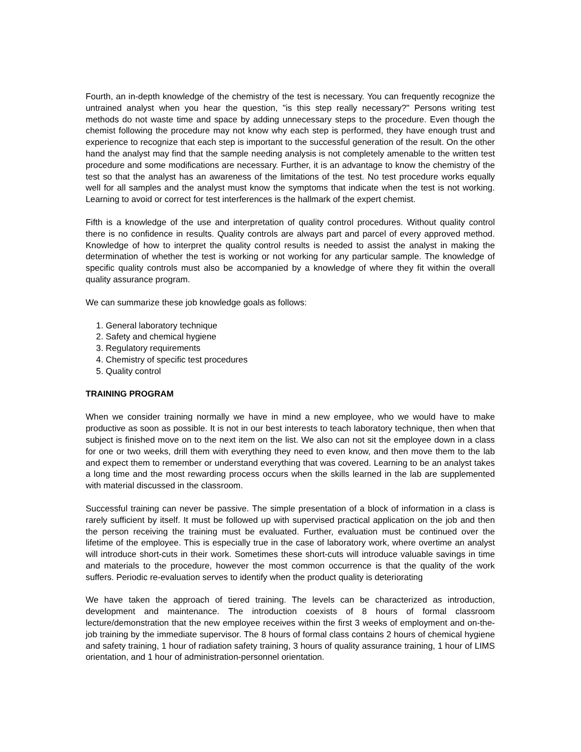Fourth, an in-depth knowledge of the chemistry of the test is necessary. You can frequently recognize the untrained analyst when you hear the question, "is this step really necessary?" Persons writing test methods do not waste time and space by adding unnecessary steps to the procedure. Even though the chemist following the procedure may not know why each step is performed, they have enough trust and experience to recognize that each step is important to the successful generation of the result. On the other hand the analyst may find that the sample needing analysis is not completely amenable to the written test procedure and some modifications are necessary. Further, it is an advantage to know the chemistry of the test so that the analyst has an awareness of the limitations of the test. No test procedure works equally well for all samples and the analyst must know the symptoms that indicate when the test is not working. Learning to avoid or correct for test interferences is the hallmark of the expert chemist.
Fifth is a knowledge of the use and interpretation of quality control procedures. Without quality control there is no confidence in results. Quality controls are always part and parcel of every approved method. Knowledge of how to interpret the quality control results is needed to assist the analyst in making the determination of whether the test is working or not working for any particular sample. The knowledge of specific quality controls must also be accompanied by a knowledge of where they fit within the overall quality assurance program.
We can summarize these job knowledge goals as follows:
1. General laboratory technique
2. Safety and chemical hygiene
3. Regulatory requirements
4. Chemistry of specific test procedures
5. Quality control
TRAINING PROGRAM
When we consider training normally we have in mind a new employee, who we would have to make productive as soon as possible. It is not in our best interests to teach laboratory technique, then when that subject is finished move on to the next item on the list. We also can not sit the employee down in a class for one or two weeks, drill them with everything they need to even know, and then move them to the lab and expect them to remember or understand everything that was covered. Learning to be an analyst takes a long time and the most rewarding process occurs when the skills learned in the lab are supplemented with material discussed in the classroom.
Successful training can never be passive. The simple presentation of a block of information in a class is rarely sufficient by itself. It must be followed up with supervised practical application on the job and then the person receiving the training must be evaluated. Further, evaluation must be continued over the lifetime of the employee. This is especially true in the case of laboratory work, where overtime an analyst will introduce short-cuts in their work. Sometimes these short-cuts will introduce valuable savings in time and materials to the procedure, however the most common occurrence is that the quality of the work suffers. Periodic re-evaluation serves to identify when the product quality is deteriorating
We have taken the approach of tiered training. The levels can be characterized as introduction, development and maintenance. The introduction coexists of 8 hours of formal classroom lecture/demonstration that the new employee receives within the first 3 weeks of employment and on-the-job training by the immediate supervisor. The 8 hours of formal class contains 2 hours of chemical hygiene and safety training, 1 hour of radiation safety training, 3 hours of quality assurance training, 1 hour of LIMS orientation, and 1 hour of administration-personnel orientation.